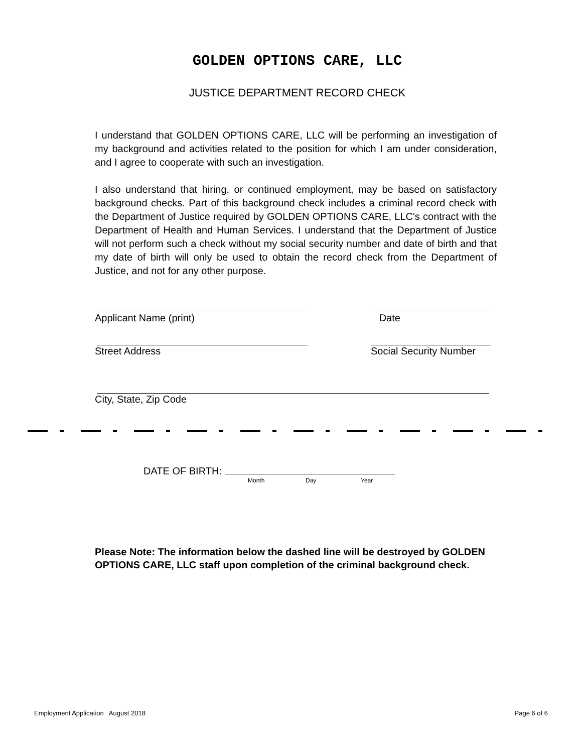GOLDEN OPTIONS CARE, LLC
JUSTICE DEPARTMENT RECORD CHECK
I understand that GOLDEN OPTIONS CARE, LLC will be performing an investigation of my background and activities related to the position for which I am under consideration, and I agree to cooperate with such an investigation.
I also understand that hiring, or continued employment, may be based on satisfactory background checks. Part of this background check includes a criminal record check with the Department of Justice required by GOLDEN OPTIONS CARE, LLC's contract with the Department of Health and Human Services. I understand that the Department of Justice will not perform such a check without my social security number and date of birth and that my date of birth will only be used to obtain the record check from the Department of Justice, and not for any other purpose.
Applicant Name (print) Date
Street Address Social Security Number
City, State, Zip Code
DATE OF BIRTH:
Month Day Year
Please Note: The information below the dashed line will be destroyed by GOLDEN OPTIONS CARE, LLC staff upon completion of the criminal background check.
Employment Application August 2018 Page 6 of 6